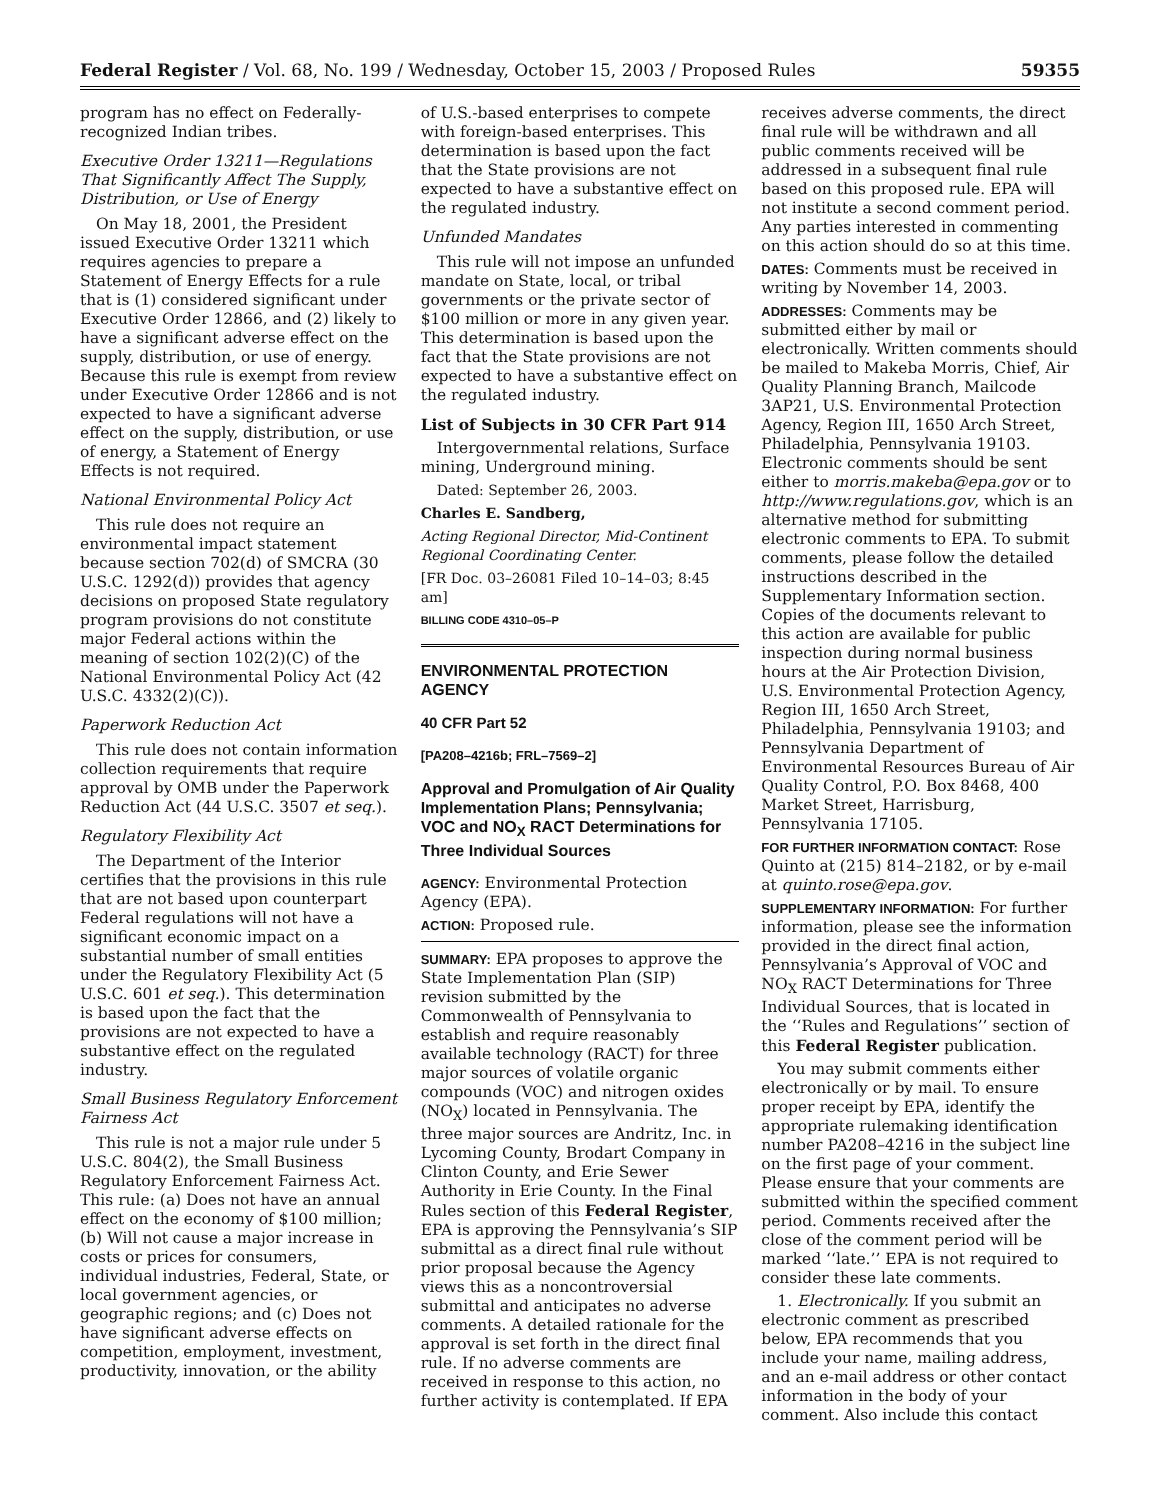Federal Register / Vol. 68, No. 199 / Wednesday, October 15, 2003 / Proposed Rules 59355
program has no effect on Federally-recognized Indian tribes.
Executive Order 13211—Regulations That Significantly Affect The Supply, Distribution, or Use of Energy
On May 18, 2001, the President issued Executive Order 13211 which requires agencies to prepare a Statement of Energy Effects for a rule that is (1) considered significant under Executive Order 12866, and (2) likely to have a significant adverse effect on the supply, distribution, or use of energy. Because this rule is exempt from review under Executive Order 12866 and is not expected to have a significant adverse effect on the supply, distribution, or use of energy, a Statement of Energy Effects is not required.
National Environmental Policy Act
This rule does not require an environmental impact statement because section 702(d) of SMCRA (30 U.S.C. 1292(d)) provides that agency decisions on proposed State regulatory program provisions do not constitute major Federal actions within the meaning of section 102(2)(C) of the National Environmental Policy Act (42 U.S.C. 4332(2)(C)).
Paperwork Reduction Act
This rule does not contain information collection requirements that require approval by OMB under the Paperwork Reduction Act (44 U.S.C. 3507 et seq.).
Regulatory Flexibility Act
The Department of the Interior certifies that the provisions in this rule that are not based upon counterpart Federal regulations will not have a significant economic impact on a substantial number of small entities under the Regulatory Flexibility Act (5 U.S.C. 601 et seq.). This determination is based upon the fact that the provisions are not expected to have a substantive effect on the regulated industry.
Small Business Regulatory Enforcement Fairness Act
This rule is not a major rule under 5 U.S.C. 804(2), the Small Business Regulatory Enforcement Fairness Act. This rule: (a) Does not have an annual effect on the economy of $100 million; (b) Will not cause a major increase in costs or prices for consumers, individual industries, Federal, State, or local government agencies, or geographic regions; and (c) Does not have significant adverse effects on competition, employment, investment, productivity, innovation, or the ability
of U.S.-based enterprises to compete with foreign-based enterprises. This determination is based upon the fact that the State provisions are not expected to have a substantive effect on the regulated industry.
Unfunded Mandates
This rule will not impose an unfunded mandate on State, local, or tribal governments or the private sector of $100 million or more in any given year. This determination is based upon the fact that the State provisions are not expected to have a substantive effect on the regulated industry.
List of Subjects in 30 CFR Part 914
Intergovernmental relations, Surface mining, Underground mining.
Dated: September 26, 2003.
Charles E. Sandberg,
Acting Regional Director, Mid-Continent Regional Coordinating Center.
[FR Doc. 03–26081 Filed 10–14–03; 8:45 am]
BILLING CODE 4310–05–P
ENVIRONMENTAL PROTECTION AGENCY
40 CFR Part 52
[PA208–4216b; FRL–7569–2]
Approval and Promulgation of Air Quality Implementation Plans; Pennsylvania; VOC and NO<sub>X</sub> RACT Determinations for Three Individual Sources
AGENCY: Environmental Protection Agency (EPA).
ACTION: Proposed rule.
SUMMARY: EPA proposes to approve the State Implementation Plan (SIP) revision submitted by the Commonwealth of Pennsylvania to establish and require reasonably available technology (RACT) for three major sources of volatile organic compounds (VOC) and nitrogen oxides (NO<sub>X</sub>) located in Pennsylvania. The three major sources are Andritz, Inc. in Lycoming County, Brodart Company in Clinton County, and Erie Sewer Authority in Erie County. In the Final Rules section of this Federal Register, EPA is approving the Pennsylvania’s SIP submittal as a direct final rule without prior proposal because the Agency views this as a noncontroversial submittal and anticipates no adverse comments. A detailed rationale for the approval is set forth in the direct final rule. If no adverse comments are received in response to this action, no further activity is contemplated. If EPA
receives adverse comments, the direct final rule will be withdrawn and all public comments received will be addressed in a subsequent final rule based on this proposed rule. EPA will not institute a second comment period. Any parties interested in commenting on this action should do so at this time.
DATES: Comments must be received in writing by November 14, 2003.
ADDRESSES: Comments may be submitted either by mail or electronically. Written comments should be mailed to Makeba Morris, Chief, Air Quality Planning Branch, Mailcode 3AP21, U.S. Environmental Protection Agency, Region III, 1650 Arch Street, Philadelphia, Pennsylvania 19103. Electronic comments should be sent either to morris.makeba@epa.gov or to http://www.regulations.gov, which is an alternative method for submitting electronic comments to EPA. To submit comments, please follow the detailed instructions described in the Supplementary Information section. Copies of the documents relevant to this action are available for public inspection during normal business hours at the Air Protection Division, U.S. Environmental Protection Agency, Region III, 1650 Arch Street, Philadelphia, Pennsylvania 19103; and Pennsylvania Department of Environmental Resources Bureau of Air Quality Control, P.O. Box 8468, 400 Market Street, Harrisburg, Pennsylvania 17105.
FOR FURTHER INFORMATION CONTACT: Rose Quinto at (215) 814–2182, or by e-mail at quinto.rose@epa.gov.
SUPPLEMENTARY INFORMATION: For further information, please see the information provided in the direct final action, Pennsylvania’s Approval of VOC and NO<sub>X</sub> RACT Determinations for Three Individual Sources, that is located in the ‘‘Rules and Regulations’’ section of this Federal Register publication.
You may submit comments either electronically or by mail. To ensure proper receipt by EPA, identify the appropriate rulemaking identification number PA208–4216 in the subject line on the first page of your comment. Please ensure that your comments are submitted within the specified comment period. Comments received after the close of the comment period will be marked ‘‘late.’’ EPA is not required to consider these late comments.
1. Electronically. If you submit an electronic comment as prescribed below, EPA recommends that you include your name, mailing address, and an e-mail address or other contact information in the body of your comment. Also include this contact